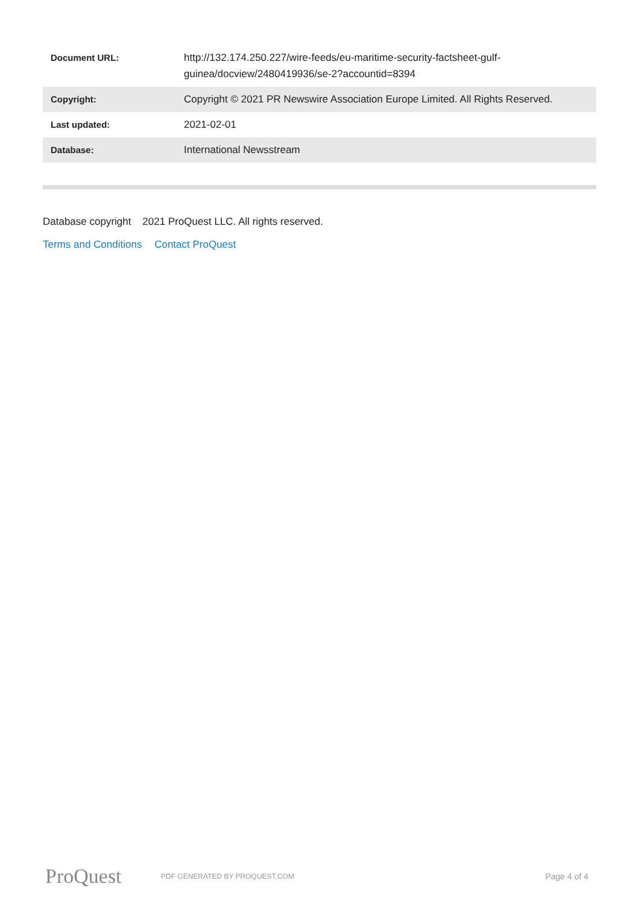| Document URL: | http://132.174.250.227/wire-feeds/eu-maritime-security-factsheet-gulf-guinea/docview/2480419936/se-2?accountid=8394 |
| Copyright: | Copyright © 2021 PR Newswire Association Europe Limited. All Rights Reserved. |
| Last updated: | 2021-02-01 |
| Database: | International Newsstream |
Database copyright 2021 ProQuest LLC. All rights reserved.
Terms and Conditions Contact ProQuest
ProQuest
PDF GENERATED BY PROQUEST.COM
Page 4 of 4